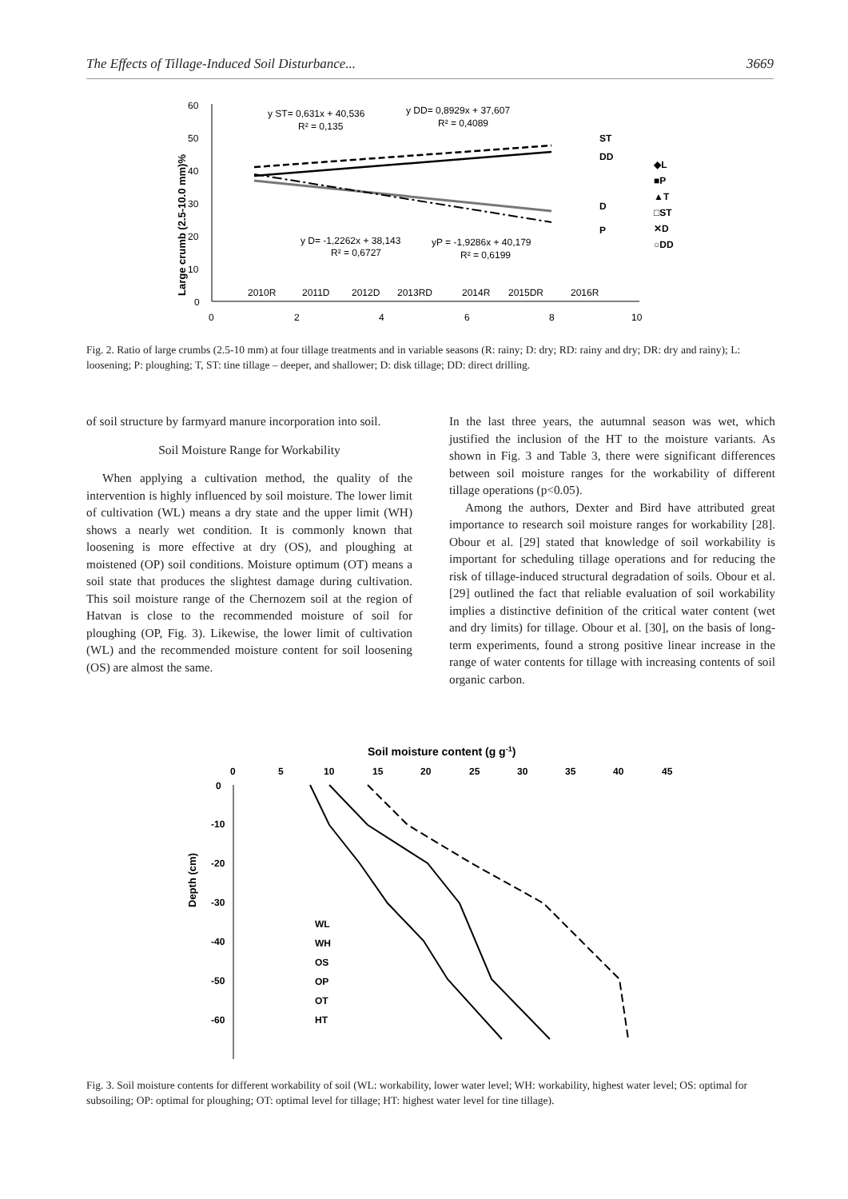The Effects of Tillage-Induced Soil Disturbance... 3669
60
50
40
30
20
10
0
0
2
4
6
8
10
2010R
2011D
2012D
2013RD
2014R
2015DR
2016R
y ST= 0,631x + 40,536
R² = 0,135
y DD= 0,8929x + 37,607
R² = 0,4089
y D= -1,2262x + 38,143
R² = 0,6727
yP = -1,9286x + 40,179
R² = 0,6199
ST
DD
D
P
◆L
■P
▲T
□ST
✕D
○DD
Large crumb (2.5-10.0 mm)%
Fig. 2. Ratio of large crumbs (2.5-10 mm) at four tillage treatments and in variable seasons (R: rainy; D: dry; RD: rainy and dry; DR: dry and rainy); L: loosening; P: ploughing; T, ST: tine tillage – deeper, and shallower; D: disk tillage; DD: direct drilling.
of soil structure by farmyard manure incorporation into soil.
Soil Moisture Range for Workability
When applying a cultivation method, the quality of the intervention is highly influenced by soil moisture. The lower limit of cultivation (WL) means a dry state and the upper limit (WH) shows a nearly wet condition. It is commonly known that loosening is more effective at dry (OS), and ploughing at moistened (OP) soil conditions. Moisture optimum (OT) means a soil state that produces the slightest damage during cultivation. This soil moisture range of the Chernozem soil at the region of Hatvan is close to the recommended moisture of soil for ploughing (OP, Fig. 3). Likewise, the lower limit of cultivation (WL) and the recommended moisture content for soil loosening (OS) are almost the same.
In the last three years, the autumnal season was wet, which justified the inclusion of the HT to the moisture variants. As shown in Fig. 3 and Table 3, there were significant differences between soil moisture ranges for the workability of different tillage operations (p<0.05).
Among the authors, Dexter and Bird have attributed great importance to research soil moisture ranges for workability [28]. Obour et al. [29] stated that knowledge of soil workability is important for scheduling tillage operations and for reducing the risk of tillage-induced structural degradation of soils. Obour et al. [29] outlined the fact that reliable evaluation of soil workability implies a distinctive definition of the critical water content (wet and dry limits) for tillage. Obour et al. [30], on the basis of long-term experiments, found a strong positive linear increase in the range of water contents for tillage with increasing contents of soil organic carbon.
Soil moisture content (g g-1)
0
5
10
15
20
25
30
35
40
45
0
-10
-20
-30
-40
-50
-60
WL
WH
OS
OP
OT
HT
Depth (cm)
Fig. 3. Soil moisture contents for different workability of soil (WL: workability, lower water level; WH: workability, highest water level; OS: optimal for subsoiling; OP: optimal for ploughing; OT: optimal level for tillage; HT: highest water level for tine tillage).